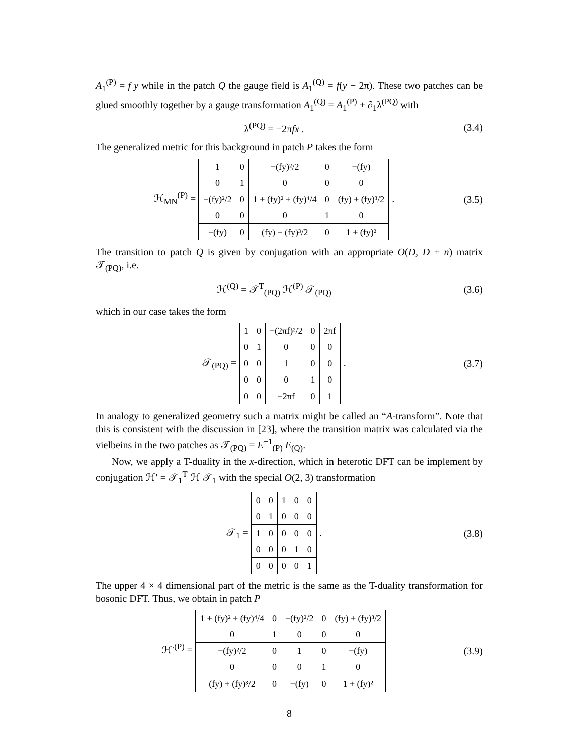A<sub>1</sub><sup>(P)</sup> = f y while in the patch Q the gauge field is A<sub>1</sub><sup>(Q)</sup> = f(y − 2π). These two patches can be glued smoothly together by a gauge transformation A<sub>1</sub><sup>(Q)</sup> = A<sub>1</sub><sup>(P)</sup> + ∂<sub>1</sub>λ<sup>(PQ)</sup> with
λ<sup>(PQ)</sup> = −2πfx . (3.4)
The generalized metric for this background in patch P takes the form
ℋ<sub>MN</sub><sup>(P)</sup> =
| 1 | 0 | −(fy)²/2 | 0 | −(fy) |
| 0 | 1 | 0 | 0 | 0 |
| −(fy)²/2 | 0 | 1 + (fy)² + (fy)⁴/4 | 0 | (fy) + (fy)³/2 |
| 0 | 0 | 0 | 1 | 0 |
| −(fy) | 0 | (fy) + (fy)³/2 | 0 | 1 + (fy)² |
.
(3.5)
The transition to patch Q is given by conjugation with an appropriate O(D, D + n) matrix 𝒯<sub>(PQ)</sub>, i.e.
ℋ<sup>(Q)</sup> = 𝒯<sup>T</sup><sub>(PQ)</sub> ℋ<sup>(P)</sup> 𝒯<sub>(PQ)</sub> (3.6)
which in our case takes the form
𝒯<sub>(PQ)</sub> =
| 1 | 0 | −(2πf)²/2 | 0 | 2πf |
| 0 | 1 | 0 | 0 | 0 |
| 0 | 0 | 1 | 0 | 0 |
| 0 | 0 | 0 | 1 | 0 |
| 0 | 0 | −2πf | 0 | 1 |
.
(3.7)
In analogy to generalized geometry such a matrix might be called an “A-transform”. Note that this is consistent with the discussion in [23], where the transition matrix was calculated via the vielbeins in the two patches as 𝒯<sub>(PQ)</sub> = E<sup>−1</sup><sub>(P)</sub> E<sub>(Q)</sub>.
Now, we apply a T-duality in the x-direction, which in heterotic DFT can be implement by conjugation ℋ′ = 𝒯<sub>1</sub><sup>T</sup> ℋ 𝒯<sub>1</sub> with the special O(2, 3) transformation
𝒯<sub>1</sub> =
| 0 | 0 | 1 | 0 | 0 |
| 0 | 1 | 0 | 0 | 0 |
| 1 | 0 | 0 | 0 | 0 |
| 0 | 0 | 0 | 1 | 0 |
| 0 | 0 | 0 | 0 | 1 |
.
(3.8)
The upper 4 × 4 dimensional part of the metric is the same as the T-duality transformation for bosonic DFT. Thus, we obtain in patch P
ℋ′<sup>(P)</sup> =
| 1 + (fy)² + (fy)⁴/4 | 0 | −(fy)²/2 | 0 | (fy) + (fy)³/2 |
| 0 | 1 | 0 | 0 | 0 |
| −(fy)²/2 | 0 | 1 | 0 | −(fy) |
| 0 | 0 | 0 | 1 | 0 |
| (fy) + (fy)³/2 | 0 | −(fy) | 0 | 1 + (fy)² |
(3.9)
8